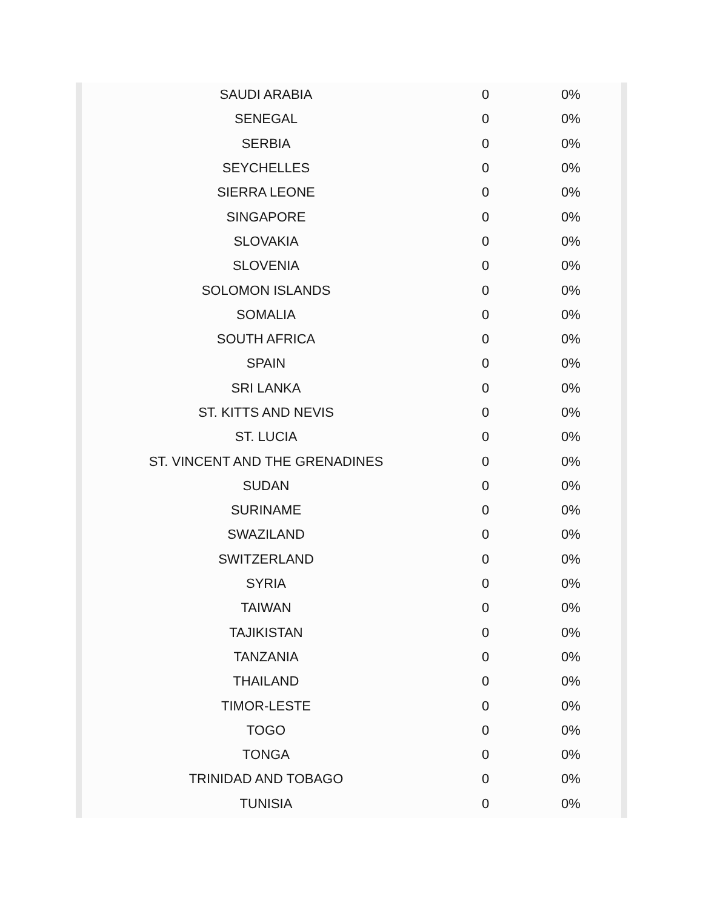| SAUDI ARABIA | 0 | 0% |
| SENEGAL | 0 | 0% |
| SERBIA | 0 | 0% |
| SEYCHELLES | 0 | 0% |
| SIERRA LEONE | 0 | 0% |
| SINGAPORE | 0 | 0% |
| SLOVAKIA | 0 | 0% |
| SLOVENIA | 0 | 0% |
| SOLOMON ISLANDS | 0 | 0% |
| SOMALIA | 0 | 0% |
| SOUTH AFRICA | 0 | 0% |
| SPAIN | 0 | 0% |
| SRI LANKA | 0 | 0% |
| ST. KITTS AND NEVIS | 0 | 0% |
| ST. LUCIA | 0 | 0% |
| ST. VINCENT AND THE GRENADINES | 0 | 0% |
| SUDAN | 0 | 0% |
| SURINAME | 0 | 0% |
| SWAZILAND | 0 | 0% |
| SWITZERLAND | 0 | 0% |
| SYRIA | 0 | 0% |
| TAIWAN | 0 | 0% |
| TAJIKISTAN | 0 | 0% |
| TANZANIA | 0 | 0% |
| THAILAND | 0 | 0% |
| TIMOR-LESTE | 0 | 0% |
| TOGO | 0 | 0% |
| TONGA | 0 | 0% |
| TRINIDAD AND TOBAGO | 0 | 0% |
| TUNISIA | 0 | 0% |